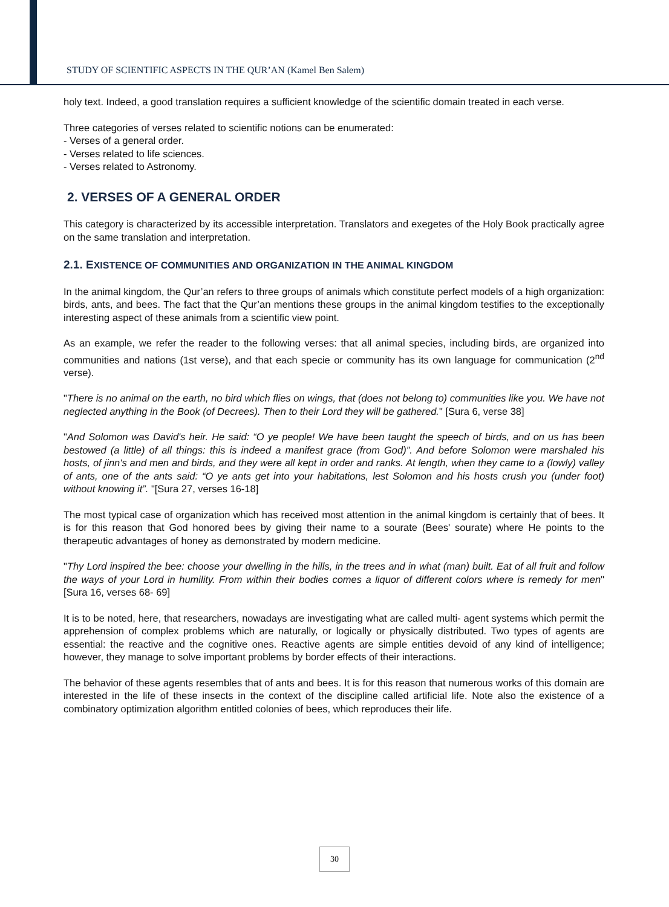STUDY OF SCIENTIFIC ASPECTS IN THE QUR’AN (Kamel Ben Salem)
holy text. Indeed, a good translation requires a sufficient knowledge of the scientific domain treated in each verse.
Three categories of verses related to scientific notions can be enumerated:
- Verses of a general order.
- Verses related to life sciences.
- Verses related to Astronomy.
2. VERSES OF A GENERAL ORDER
This category is characterized by its accessible interpretation. Translators and exegetes of the Holy Book practically agree on the same translation and interpretation.
2.1. EXISTENCE OF COMMUNITIES AND ORGANIZATION IN THE ANIMAL KINGDOM
In the animal kingdom, the Qur’an refers to three groups of animals which constitute perfect models of a high organization: birds, ants, and bees. The fact that the Qur’an mentions these groups in the animal kingdom testifies to the exceptionally interesting aspect of these animals from a scientific view point.
As an example, we refer the reader to the following verses: that all animal species, including birds, are organized into communities and nations (1st verse), and that each specie or community has its own language for communication (2<sup>nd</sup> verse).
"There is no animal on the earth, no bird which flies on wings, that (does not belong to) communities like you. We have not neglected anything in the Book (of Decrees). Then to their Lord they will be gathered." [Sura 6, verse 38]
"And Solomon was David's heir. He said: “O ye people! We have been taught the speech of birds, and on us has been bestowed (a little) of all things: this is indeed a manifest grace (from God)”. And before Solomon were marshaled his hosts, of jinn's and men and birds, and they were all kept in order and ranks. At length, when they came to a (lowly) valley of ants, one of the ants said: “O ye ants get into your habitations, lest Solomon and his hosts crush you (under foot) without knowing it”. "[Sura 27, verses 16-18]
The most typical case of organization which has received most attention in the animal kingdom is certainly that of bees. It is for this reason that God honored bees by giving their name to a sourate (Bees' sourate) where He points to the therapeutic advantages of honey as demonstrated by modern medicine.
"Thy Lord inspired the bee: choose your dwelling in the hills, in the trees and in what (man) built. Eat of all fruit and follow the ways of your Lord in humility. From within their bodies comes a liquor of different colors where is remedy for men" [Sura 16, verses 68- 69]
It is to be noted, here, that researchers, nowadays are investigating what are called multi- agent systems which permit the apprehension of complex problems which are naturally, or logically or physically distributed. Two types of agents are essential: the reactive and the cognitive ones. Reactive agents are simple entities devoid of any kind of intelligence; however, they manage to solve important problems by border effects of their interactions.
The behavior of these agents resembles that of ants and bees. It is for this reason that numerous works of this domain are interested in the life of these insects in the context of the discipline called artificial life. Note also the existence of a combinatory optimization algorithm entitled colonies of bees, which reproduces their life.
30